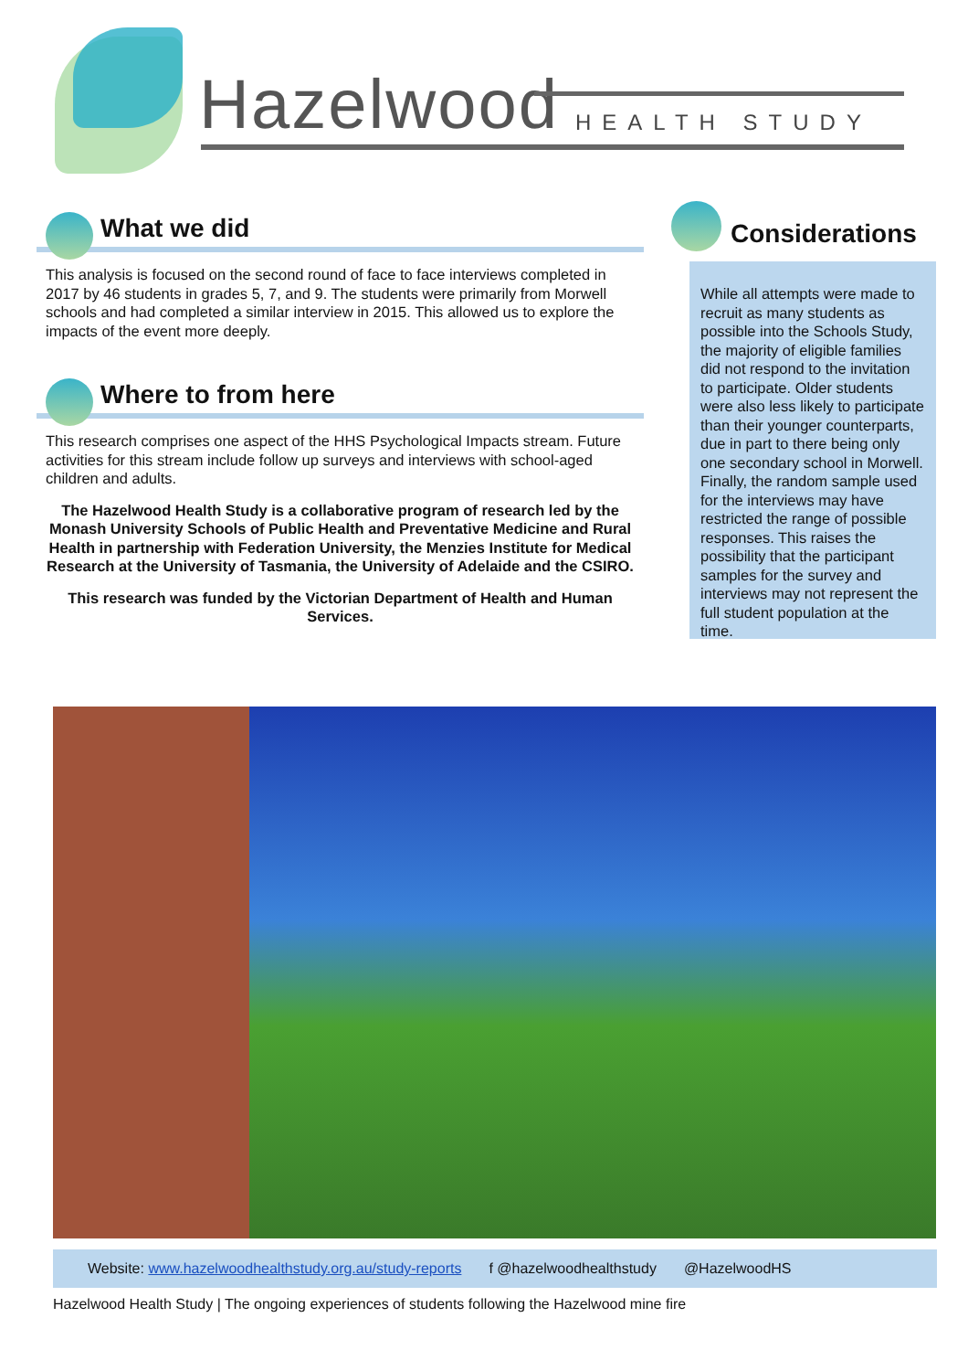Hazelwood HEALTH STUDY
What we did
This analysis is focused on the second round of face to face interviews completed in 2017 by 46 students in grades 5, 7, and 9. The students were primarily from Morwell schools and had completed a similar interview in 2015. This allowed us to explore the impacts of the event more deeply.
Where to from here
This research comprises one aspect of the HHS Psychological Impacts stream. Future activities for this stream include follow up surveys and interviews with school-aged children and adults.
The Hazelwood Health Study is a collaborative program of research led by the Monash University Schools of Public Health and Preventative Medicine and Rural Health in partnership with Federation University, the Menzies Institute for Medical Research at the University of Tasmania, the University of Adelaide and the CSIRO.
This research was funded by the Victorian Department of Health and Human Services.
Considerations
While all attempts were made to recruit as many students as possible into the Schools Study, the majority of eligible families did not respond to the invitation to participate. Older students were also less likely to participate than their younger counterparts, due in part to there being only one secondary school in Morwell. Finally, the random sample used for the interviews may have restricted the range of possible responses. This raises the possibility that the participant samples for the survey and interviews may not represent the full student population at the time.
Website: www.hazelwoodhealthstudy.org.au/study-reports f @hazelwoodhealthstudy @HazelwoodHS
Hazelwood Health Study | The ongoing experiences of students following the Hazelwood mine fire